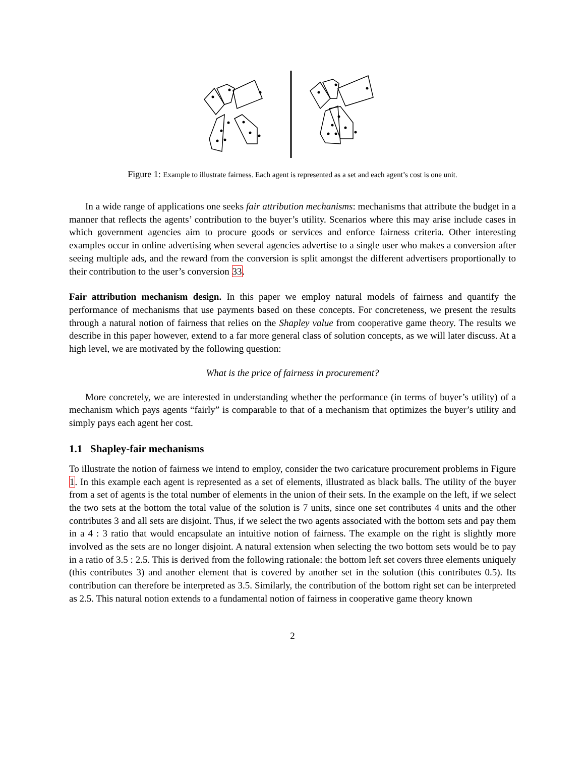Figure 1: Example to illustrate fairness. Each agent is represented as a set and each agent’s cost is one unit.
In a wide range of applications one seeks fair attribution mechanisms: mechanisms that attribute the budget in a manner that reflects the agents’ contribution to the buyer’s utility. Scenarios where this may arise include cases in which government agencies aim to procure goods or services and enforce fairness criteria. Other interesting examples occur in online advertising when several agencies advertise to a single user who makes a conversion after seeing multiple ads, and the reward from the conversion is split amongst the different advertisers proportionally to their contribution to the user’s conversion 33.
Fair attribution mechanism design. In this paper we employ natural models of fairness and quantify the performance of mechanisms that use payments based on these concepts. For concreteness, we present the results through a natural notion of fairness that relies on the Shapley value from cooperative game theory. The results we describe in this paper however, extend to a far more general class of solution concepts, as we will later discuss. At a high level, we are motivated by the following question:
What is the price of fairness in procurement?
More concretely, we are interested in understanding whether the performance (in terms of buyer’s utility) of a mechanism which pays agents “fairly” is comparable to that of a mechanism that optimizes the buyer’s utility and simply pays each agent her cost.
1.1 Shapley-fair mechanisms
To illustrate the notion of fairness we intend to employ, consider the two caricature procurement problems in Figure 1. In this example each agent is represented as a set of elements, illustrated as black balls. The utility of the buyer from a set of agents is the total number of elements in the union of their sets. In the example on the left, if we select the two sets at the bottom the total value of the solution is 7 units, since one set contributes 4 units and the other contributes 3 and all sets are disjoint. Thus, if we select the two agents associated with the bottom sets and pay them in a 4 : 3 ratio that would encapsulate an intuitive notion of fairness. The example on the right is slightly more involved as the sets are no longer disjoint. A natural extension when selecting the two bottom sets would be to pay in a ratio of 3.5 : 2.5. This is derived from the following rationale: the bottom left set covers three elements uniquely (this contributes 3) and another element that is covered by another set in the solution (this contributes 0.5). Its contribution can therefore be interpreted as 3.5. Similarly, the contribution of the bottom right set can be interpreted as 2.5. This natural notion extends to a fundamental notion of fairness in cooperative game theory known
2